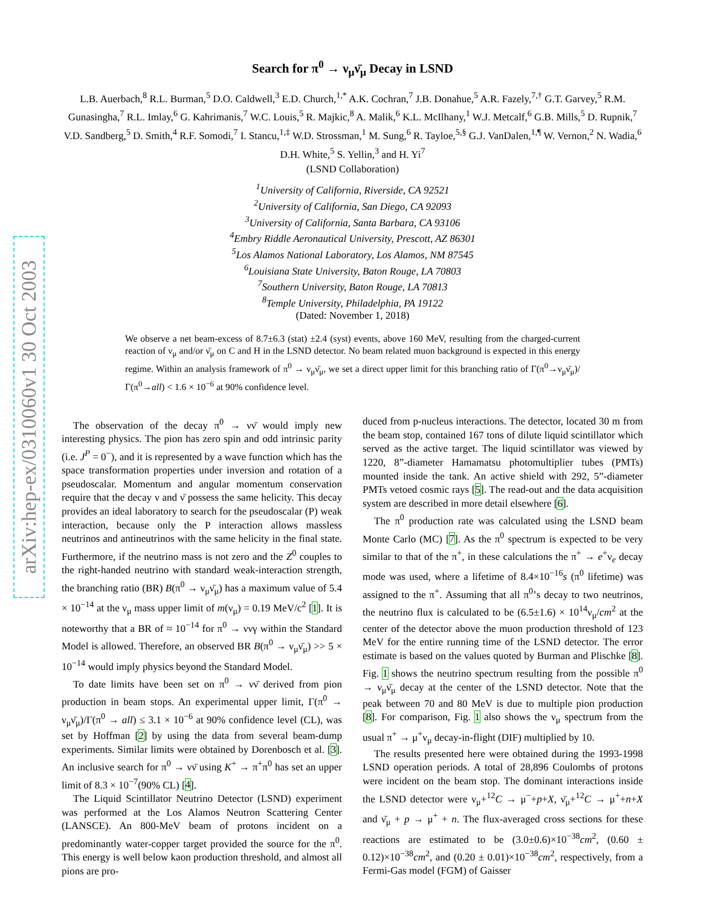arXiv:hep-ex/0310060v1 30 Oct 2003
Search for π<sup>0</sup> → ν<sub>μ</sub>ν̄<sub>μ</sub> Decay in LSND
L.B. Auerbach,<sup>8</sup> R.L. Burman,<sup>5</sup> D.O. Caldwell,<sup>3</sup> E.D. Church,<sup>1,*</sup> A.K. Cochran,<sup>7</sup> J.B. Donahue,<sup>5</sup> A.R. Fazely,<sup>7,†</sup> G.T. Garvey,<sup>5</sup> R.M. Gunasingha,<sup>7</sup> R.L. Imlay,<sup>6</sup> G. Kahrimanis,<sup>7</sup> W.C. Louis,<sup>5</sup> R. Majkic,<sup>8</sup> A. Malik,<sup>6</sup> K.L. McIlhany,<sup>1</sup> W.J. Metcalf,<sup>6</sup> G.B. Mills,<sup>5</sup> D. Rupnik,<sup>7</sup> V.D. Sandberg,<sup>5</sup> D. Smith,<sup>4</sup> R.F. Somodi,<sup>7</sup> I. Stancu,<sup>1,‡</sup> W.D. Strossman,<sup>1</sup> M. Sung,<sup>6</sup> R. Tayloe,<sup>5,§</sup> G.J. VanDalen,<sup>1,¶</sup> W. Vernon,<sup>2</sup> N. Wadia,<sup>6</sup> D.H. White,<sup>5</sup> S. Yellin,<sup>3</sup> and H. Yi<sup>7</sup>
(LSND Collaboration)
<sup>1</sup> University of California, Riverside, CA 92521
<sup>2</sup> University of California, San Diego, CA 92093
<sup>3</sup> University of California, Santa Barbara, CA 93106
<sup>4</sup> Embry Riddle Aeronautical University, Prescott, AZ 86301
<sup>5</sup> Los Alamos National Laboratory, Los Alamos, NM 87545
<sup>6</sup> Louisiana State University, Baton Rouge, LA 70803
<sup>7</sup> Southern University, Baton Rouge, LA 70813
<sup>8</sup> Temple University, Philadelphia, PA 19122
(Dated: November 1, 2018)
We observe a net beam-excess of 8.7±6.3 (stat) ±2.4 (syst) events, above 160 MeV, resulting from the charged-current reaction of ν<sub>μ</sub> and/or ν̄<sub>μ</sub> on C and H in the LSND detector. No beam related muon background is expected in this energy regime. Within an analysis framework of π<sup>0</sup> → ν<sub>μ</sub>ν̄<sub>μ</sub>, we set a direct upper limit for this branching ratio of Γ(π<sup>0</sup>→ν<sub>μ</sub>ν̄<sub>μ</sub>)/Γ(π<sup>0</sup>→all) < 1.6 × 10<sup>−6</sup> at 90% confidence level.
The observation of the decay π<sup>0</sup> → νν̄ would imply new interesting physics. The pion has zero spin and odd intrinsic parity (i.e. J<sup>P</sup> = 0<sup>−</sup>), and it is represented by a wave function which has the space transformation properties under inversion and rotation of a pseudoscalar. Momentum and angular momentum conservation require that the decay ν and ν̄ possess the same helicity. This decay provides an ideal laboratory to search for the pseudoscalar (P) weak interaction, because only the P interaction allows massless neutrinos and antineutrinos with the same helicity in the final state. Furthermore, if the neutrino mass is not zero and the Z<sup>0</sup> couples to the right-handed neutrino with standard weak-interaction strength, the branching ratio (BR) B(π<sup>0</sup> → ν<sub>μ</sub>ν̄<sub>μ</sub>) has a maximum value of 5.4 × 10<sup>−14</sup> at the ν<sub>μ</sub> mass upper limit of m(ν<sub>μ</sub>) = 0.19 MeV/c<sup>2</sup> [1]. It is noteworthy that a BR of ≈ 10<sup>−14</sup> for π<sup>0</sup> → ννγ within the Standard Model is allowed. Therefore, an observed BR B(π<sup>0</sup> → ν<sub>μ</sub>ν̄<sub>μ</sub>) >> 5 × 10<sup>−14</sup> would imply physics beyond the Standard Model.
To date limits have been set on π<sup>0</sup> → νν̄ derived from pion production in beam stops. An experimental upper limit, Γ(π<sup>0</sup> → ν<sub>μ</sub>ν̄<sub>μ</sub>)/Γ(π<sup>0</sup> → all) ≤ 3.1 × 10<sup>−6</sup> at 90% confidence level (CL), was set by Hoffman [2] by using the data from several beam-dump experiments. Similar limits were obtained by Dorenbosch et al. [3]. An inclusive search for π<sup>0</sup> → νν̄ using K<sup>+</sup> → π<sup>+</sup>π<sup>0</sup> has set an upper limit of 8.3 × 10<sup>−7</sup>(90% CL) [4].
The Liquid Scintillator Neutrino Detector (LSND) experiment was performed at the Los Alamos Neutron Scattering Center (LANSCE). An 800-MeV beam of protons incident on a predominantly water-copper target provided the source for the π<sup>0</sup>. This energy is well below kaon production threshold, and almost all pions are pro-
duced from p-nucleus interactions. The detector, located 30 m from the beam stop, contained 167 tons of dilute liquid scintillator which served as the active target. The liquid scintillator was viewed by 1220, 8”-diameter Hamamatsu photomultiplier tubes (PMTs) mounted inside the tank. An active shield with 292, 5”-diameter PMTs vetoed cosmic rays [5]. The read-out and the data acquisition system are described in more detail elsewhere [6].
The π<sup>0</sup> production rate was calculated using the LSND beam Monte Carlo (MC) [7]. As the π<sup>0</sup> spectrum is expected to be very similar to that of the π<sup>+</sup>, in these calculations the π<sup>+</sup> → e<sup>+</sup>ν<sub>e</sub> decay mode was used, where a lifetime of 8.4×10<sup>−16</sup>s (π<sup>0</sup> lifetime) was assigned to the π<sup>+</sup>. Assuming that all π<sup>0</sup>’s decay to two neutrinos, the neutrino flux is calculated to be (6.5±1.6) × 10<sup>14</sup>ν<sub>μ</sub>/cm<sup>2</sup> at the center of the detector above the muon production threshold of 123 MeV for the entire running time of the LSND detector. The error estimate is based on the values quoted by Burman and Plischke [8]. Fig. 1 shows the neutrino spectrum resulting from the possible π<sup>0</sup> → ν<sub>μ</sub>ν̄<sub>μ</sub> decay at the center of the LSND detector. Note that the peak between 70 and 80 MeV is due to multiple pion production [8]. For comparison, Fig. 1 also shows the ν<sub>μ</sub> spectrum from the usual π<sup>+</sup> → μ<sup>+</sup>ν<sub>μ</sub> decay-in-flight (DIF) multiplied by 10.
The results presented here were obtained during the 1993-1998 LSND operation periods. A total of 28,896 Coulombs of protons were incident on the beam stop. The dominant interactions inside the LSND detector were ν<sub>μ</sub>+<sup>12</sup>C → μ<sup>−</sup>+p+X, ν̄<sub>μ</sub>+<sup>12</sup>C → μ<sup>+</sup>+n+X and ν̄<sub>μ</sub> + p → μ<sup>+</sup> + n. The flux-averaged cross sections for these reactions are estimated to be (3.0±0.6)×10<sup>−38</sup>cm<sup>2</sup>, (0.60 ± 0.12)×10<sup>−38</sup>cm<sup>2</sup>, and (0.20 ± 0.01)×10<sup>−38</sup>cm<sup>2</sup>, respectively, from a Fermi-Gas model (FGM) of Gaisser